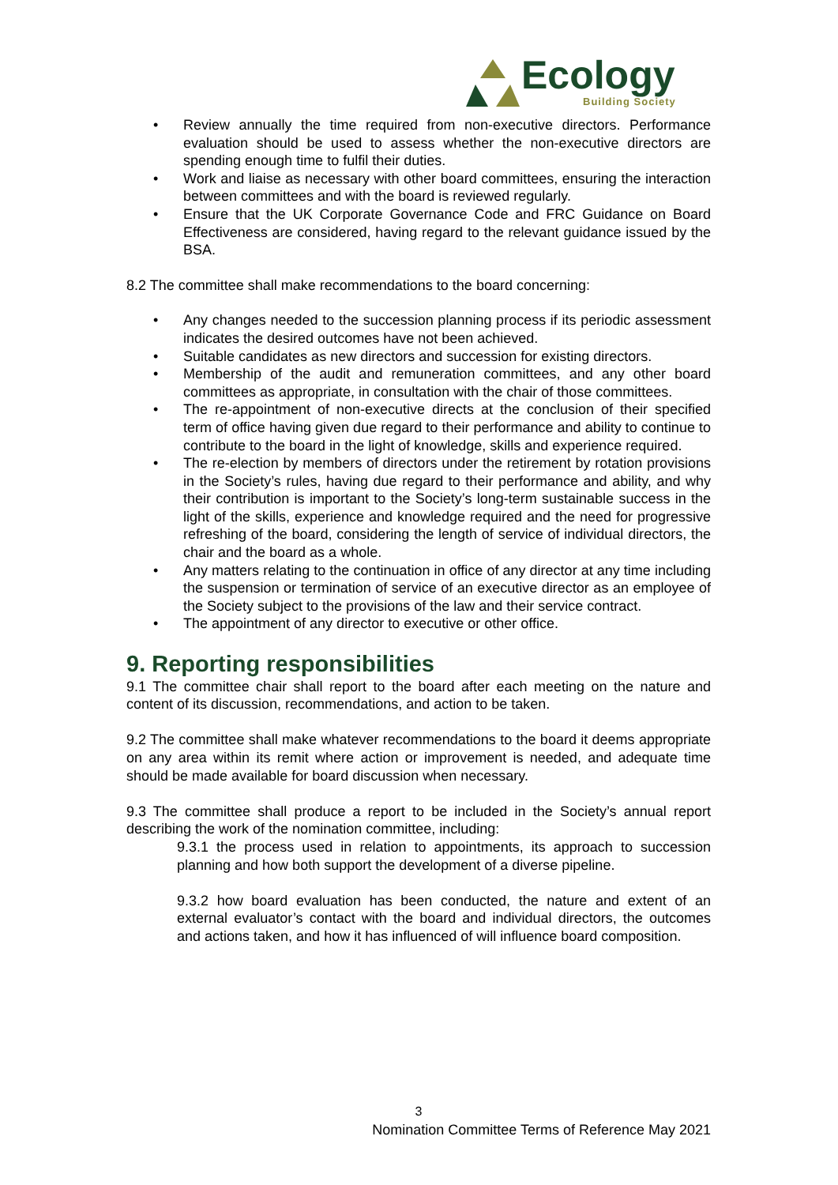Ecology
Building Society
• Review annually the time required from non-executive directors. Performance evaluation should be used to assess whether the non-executive directors are spending enough time to fulfil their duties.
• Work and liaise as necessary with other board committees, ensuring the interaction between committees and with the board is reviewed regularly.
• Ensure that the UK Corporate Governance Code and FRC Guidance on Board Effectiveness are considered, having regard to the relevant guidance issued by the BSA.
8.2 The committee shall make recommendations to the board concerning:
• Any changes needed to the succession planning process if its periodic assessment indicates the desired outcomes have not been achieved.
• Suitable candidates as new directors and succession for existing directors.
• Membership of the audit and remuneration committees, and any other board committees as appropriate, in consultation with the chair of those committees.
• The re-appointment of non-executive directs at the conclusion of their specified term of office having given due regard to their performance and ability to continue to contribute to the board in the light of knowledge, skills and experience required.
• The re-election by members of directors under the retirement by rotation provisions in the Society’s rules, having due regard to their performance and ability, and why their contribution is important to the Society’s long-term sustainable success in the light of the skills, experience and knowledge required and the need for progressive refreshing of the board, considering the length of service of individual directors, the chair and the board as a whole.
• Any matters relating to the continuation in office of any director at any time including the suspension or termination of service of an executive director as an employee of the Society subject to the provisions of the law and their service contract.
• The appointment of any director to executive or other office.
9. Reporting responsibilities
9.1 The committee chair shall report to the board after each meeting on the nature and content of its discussion, recommendations, and action to be taken.
9.2 The committee shall make whatever recommendations to the board it deems appropriate on any area within its remit where action or improvement is needed, and adequate time should be made available for board discussion when necessary.
9.3 The committee shall produce a report to be included in the Society’s annual report describing the work of the nomination committee, including:
9.3.1 the process used in relation to appointments, its approach to succession planning and how both support the development of a diverse pipeline.
9.3.2 how board evaluation has been conducted, the nature and extent of an external evaluator’s contact with the board and individual directors, the outcomes and actions taken, and how it has influenced of will influence board composition.
3
Nomination Committee Terms of Reference May 2021